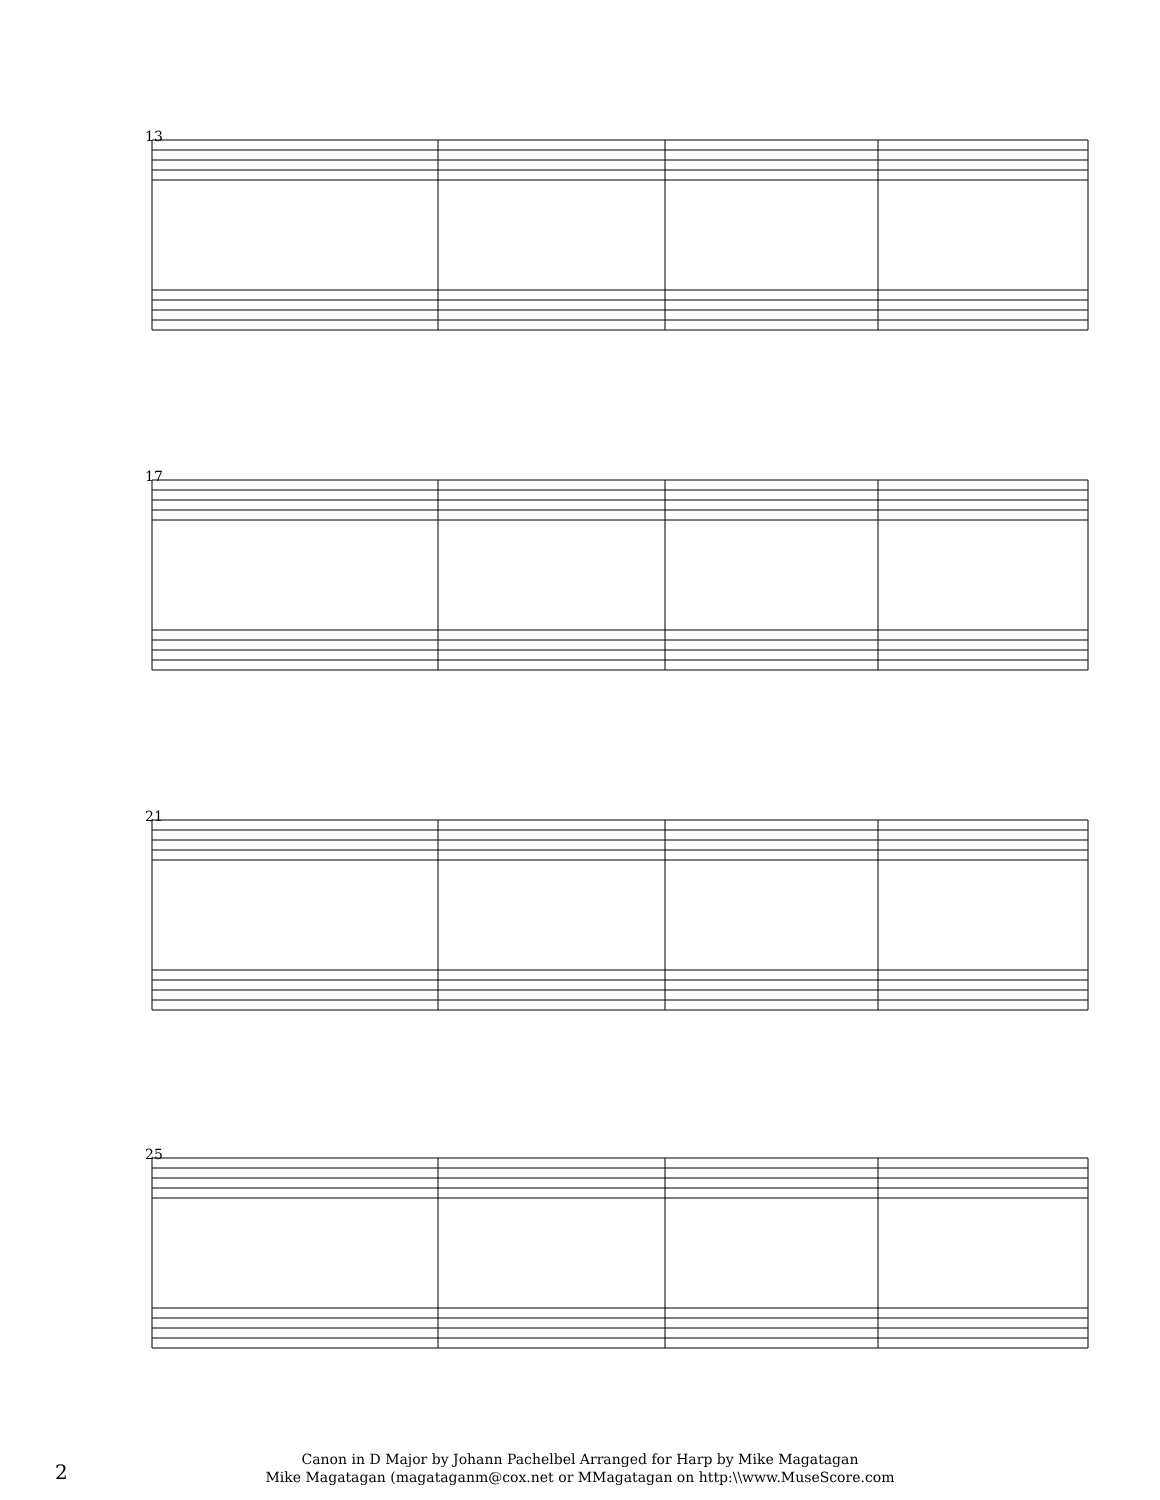13
17
21
25
2
Canon in D Major by Johann Pachelbel Arranged for Harp by Mike Magatagan
Mike Magatagan (magataganm@cox.net or MMagatagan on http:\\www.MuseScore.com